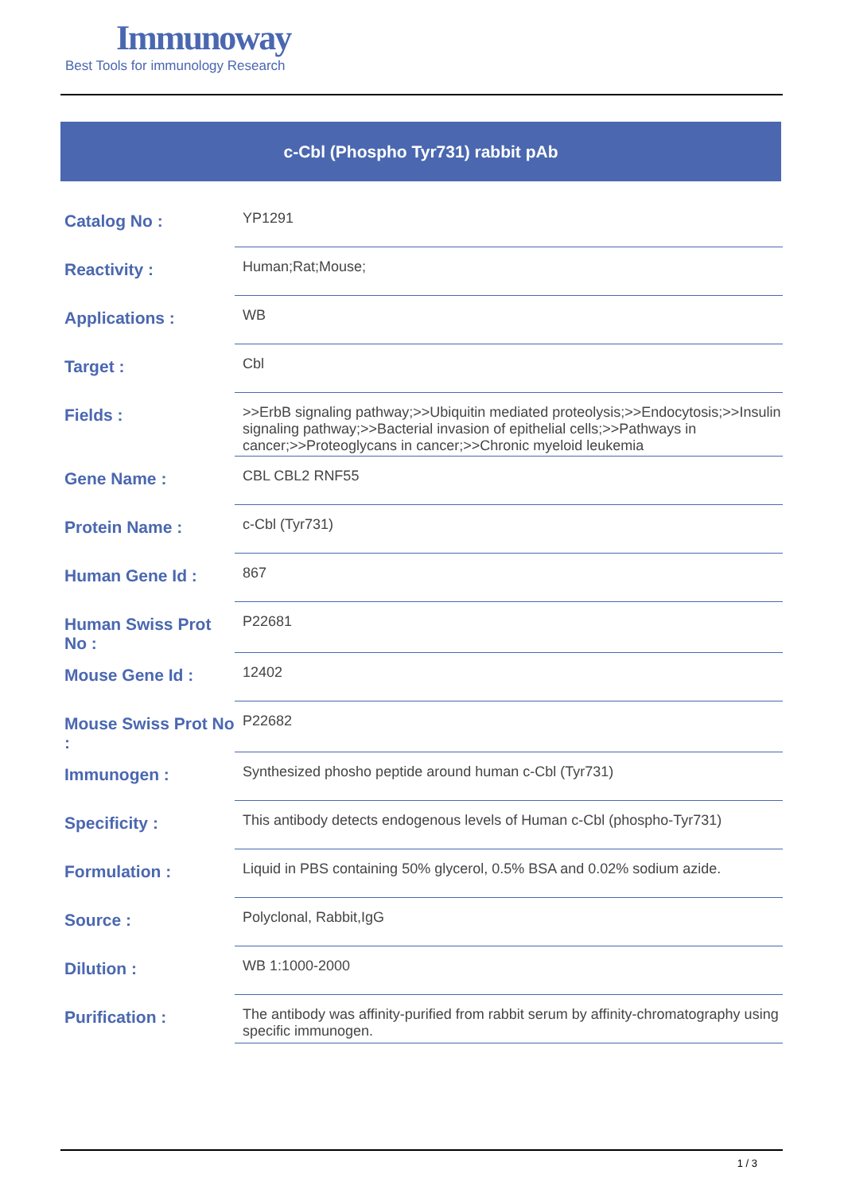Immunoway
Best Tools for immunology Research
c-Cbl (Phospho Tyr731) rabbit pAb
| Catalog No : | YP1291 |
| Reactivity : | Human;Rat;Mouse; |
| Applications : | WB |
| Target : | Cbl |
| Fields : | >>ErbB signaling pathway;>>Ubiquitin mediated proteolysis;>>Endocytosis;>>Insulin signaling pathway;>>Bacterial invasion of epithelial cells;>>Pathways in cancer;>>Proteoglycans in cancer;>>Chronic myeloid leukemia |
| Gene Name : | CBL CBL2 RNF55 |
| Protein Name : | c-Cbl (Tyr731) |
| Human Gene Id : | 867 |
| Human Swiss Prot No : | P22681 |
| Mouse Gene Id : | 12402 |
| Mouse Swiss Prot No : | P22682 |
| Immunogen : | Synthesized phosho peptide around human c-Cbl (Tyr731) |
| Specificity : | This antibody detects endogenous levels of Human c-Cbl (phospho-Tyr731) |
| Formulation : | Liquid in PBS containing 50% glycerol, 0.5% BSA and 0.02% sodium azide. |
| Source : | Polyclonal, Rabbit,IgG |
| Dilution : | WB 1:1000-2000 |
| Purification : | The antibody was affinity-purified from rabbit serum by affinity-chromatography using specific immunogen. |
1 / 3